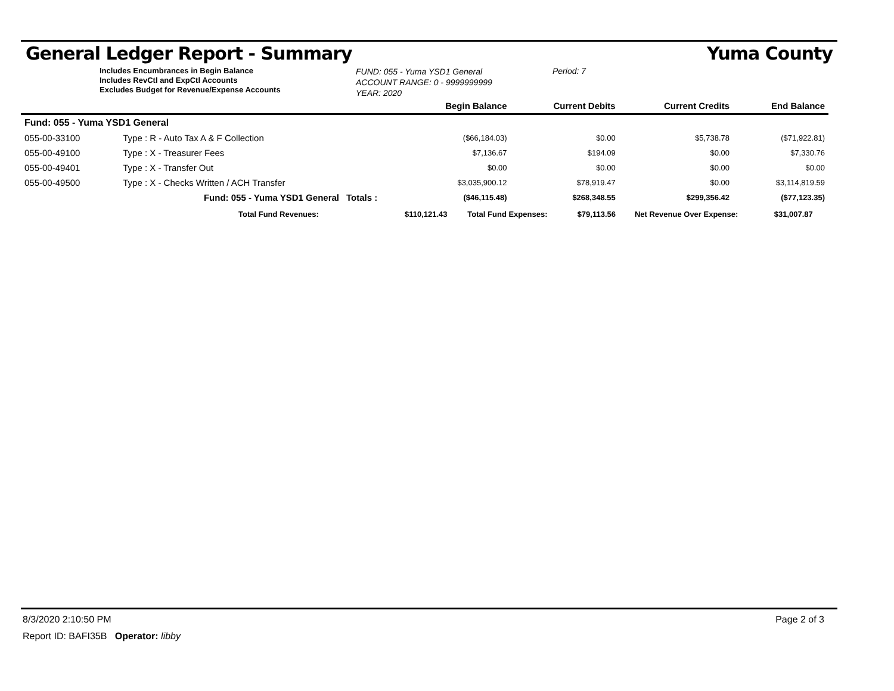General Ledger Report - Summary Yuma County
Includes Encumbrances in Begin Balance
Includes RevCtl and ExpCtl Accounts
Excludes Budget for Revenue/Expense Accounts
FUND: 055 - Yuma YSD1 General
ACCOUNT RANGE: 0 - 9999999999
YEAR: 2020
Period: 7
| | | | Begin Balance | Current Debits | Current Credits | End Balance |
| --- | --- | --- | --- | --- | --- | --- |
| Fund: 055 - Yuma YSD1 General | | | | | | |
| 055-00-33100 | Type : R - Auto Tax A & F Collection | | ($66,184.03) | $0.00 | $5,738.78 | ($71,922.81) |
| 055-00-49100 | Type : X - Treasurer Fees | | $7,136.67 | $194.09 | $0.00 | $7,330.76 |
| 055-00-49401 | Type : X - Transfer Out | | $0.00 | $0.00 | $0.00 | $0.00 |
| 055-00-49500 | Type : X - Checks Written / ACH Transfer | | $3,035,900.12 | $78,919.47 | $0.00 | $3,114,819.59 |
| | Fund: 055 - Yuma YSD1 General | Totals : | ($46,115.48) | $268,348.55 | $299,356.42 | ($77,123.35) |
| Total Fund Revenues: | $110,121.43 | Total Fund Expenses: | $79,113.56 | Net Revenue Over Expense: | $31,007.87 |
8/3/2020 2:10:50 PM Page 2 of 3
Report ID: BAFI35B Operator: libby